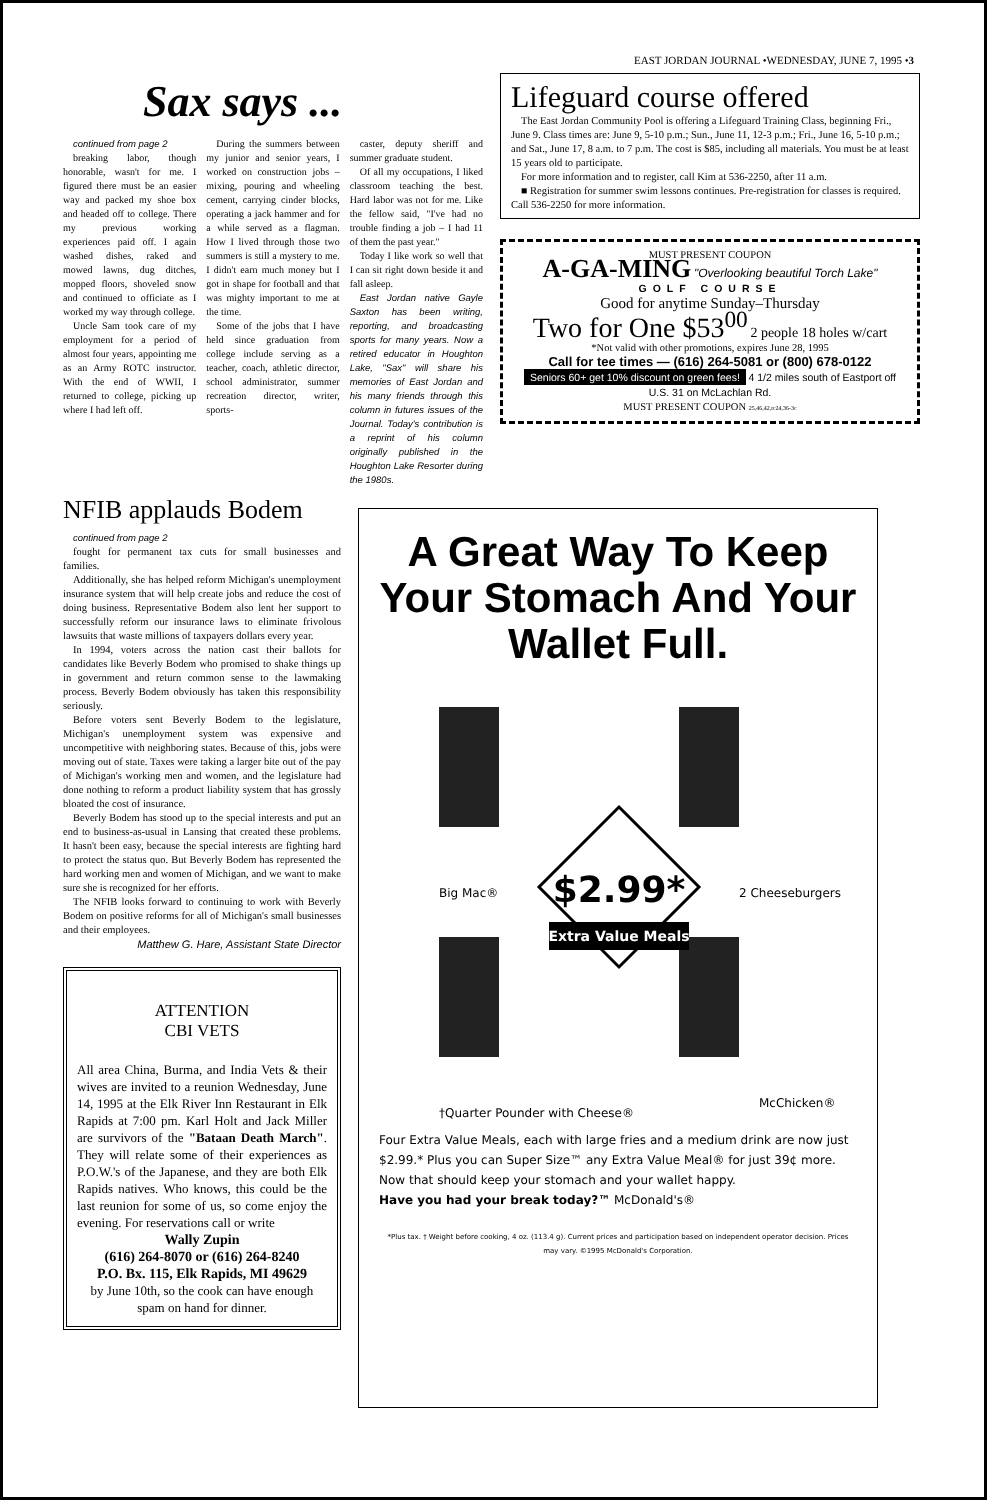EAST JORDAN JOURNAL •WEDNESDAY, JUNE 7, 1995 •3
Sax says ...
continued from page 2
breaking labor, though honorable, wasn't for me. I figured there must be an easier way and packed my shoe box and headed off to college. There my previous working experiences paid off. I again washed dishes, raked and mowed lawns, dug ditches, mopped floors, shoveled snow and continued to officiate as I worked my way through college.
Uncle Sam took care of my employment for a period of almost four years, appointing me as an Army ROTC instructor. With the end of WWII, I returned to college, picking up where I had left off.
During the summers between my junior and senior years, I worked on construction jobs – mixing, pouring and wheeling cement, carrying cinder blocks, operating a jack hammer and for a while served as a flagman. How I lived through those two summers is still a mystery to me. I didn't earn much money but I got in shape for football and that was mighty important to me at the time.
Some of the jobs that I have held since graduation from college include serving as a teacher, coach, athletic director, school administrator, summer recreation director, writer, sports-
caster, deputy sheriff and summer graduate student.
Of all my occupations, I liked classroom teaching the best. Hard labor was not for me. Like the fellow said, "I've had no trouble finding a job – I had 11 of them the past year."
Today I like work so well that I can sit right down beside it and fall asleep.
East Jordan native Gayle Saxton has been writing, reporting, and broadcasting sports for many years. Now a retired educator in Houghton Lake, "Sax" will share his memories of East Jordan and his many friends through this column in futures issues of the Journal. Today's contribution is a reprint of his column originally published in the Houghton Lake Resorter during the 1980s.
NFIB applauds Bodem
continued from page 2
fought for permanent tax cuts for small businesses and families.
Additionally, she has helped reform Michigan's unemployment insurance system that will help create jobs and reduce the cost of doing business. Representative Bodem also lent her support to successfully reform our insurance laws to eliminate frivolous lawsuits that waste millions of taxpayers dollars every year.
In 1994, voters across the nation cast their ballots for candidates like Beverly Bodem who promised to shake things up in government and return common sense to the lawmaking process. Beverly Bodem obviously has taken this responsibility seriously.
Before voters sent Beverly Bodem to the legislature, Michigan's unemployment system was expensive and uncompetitive with neighboring states. Because of this, jobs were moving out of state. Taxes were taking a larger bite out of the pay of Michigan's working men and women, and the legislature had done nothing to reform a product liability system that has grossly bloated the cost of insurance.
Beverly Bodem has stood up to the special interests and put an end to business-as-usual in Lansing that created these problems. It hasn't been easy, because the special interests are fighting hard to protect the status quo. But Beverly Bodem has represented the hard working men and women of Michigan, and we want to make sure she is recognized for her efforts.
The NFIB looks forward to continuing to work with Beverly Bodem on positive reforms for all of Michigan's small businesses and their employees.
Matthew G. Hare, Assistant State Director
ATTENTION
CBI VETS
All area China, Burma, and India Vets & their wives are invited to a reunion Wednesday, June 14, 1995 at the Elk River Inn Restaurant in Elk Rapids at 7:00 pm. Karl Holt and Jack Miller are survivors of the "Bataan Death March". They will relate some of their experiences as P.O.W.'s of the Japanese, and they are both Elk Rapids natives. Who knows, this could be the last reunion for some of us, so come enjoy the evening. For reservations call or write
Wally Zupin
(616) 264-8070 or (616) 264-8240
P.O. Bx. 115, Elk Rapids, MI 49629
by June 10th, so the cook can have enough spam on hand for dinner.
Lifeguard course offered
The East Jordan Community Pool is offering a Lifeguard Training Class, beginning Fri., June 9. Class times are: June 9, 5-10 p.m.; Sun., June 11, 12-3 p.m.; Fri., June 16, 5-10 p.m.; and Sat., June 17, 8 a.m. to 7 p.m. The cost is $85, including all materials. You must be at least 15 years old to participate.
For more information and to register, call Kim at 536-2250, after 11 a.m.
■ Registration for summer swim lessons continues. Pre-registration for classes is required. Call 536-2250 for more information.
MUST PRESENT COUPON
A-GA-MING "Overlooking beautiful Torch Lake"
GOLF COURSE
Good for anytime Sunday–Thursday
Two for One $53<sup>00</sup> 2 people 18 holes w/cart
*Not valid with other promotions, expires June 28, 1995
Call for tee times — (616) 264-5081 or (800) 678-0122
Seniors 60+ get 10% discount on green fees! 4 1/2 miles south of Eastport off U.S. 31 on McLachlan Rd.
MUST PRESENT COUPON 25,46,42,tc24,36-3c
A Great Way To Keep Your Stomach And Your Wallet Full.
$2.99*
Big Mac®
2 Cheeseburgers
Extra Value Meals
†Quarter Pounder with Cheese®
McChicken®
Four Extra Value Meals, each with large fries and a medium drink are now just $2.99.* Plus you can Super Size™ any Extra Value Meal® for just 39¢ more. Now that should keep your stomach and your wallet happy.
Have you had your break today?™ McDonald's®
*Plus tax. † Weight before cooking, 4 oz. (113.4 g). Current prices and participation based on independent operator decision. Prices may vary. ©1995 McDonald's Corporation.